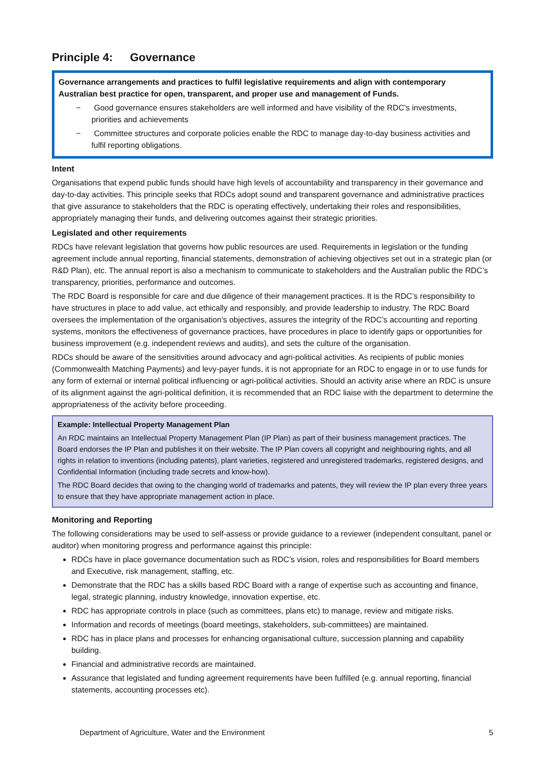Principle 4: Governance
Governance arrangements and practices to fulfil legislative requirements and align with contemporary Australian best practice for open, transparent, and proper use and management of Funds.
− Good governance ensures stakeholders are well informed and have visibility of the RDC’s investments, priorities and achievements
− Committee structures and corporate policies enable the RDC to manage day-to-day business activities and fulfil reporting obligations.
Intent
Organisations that expend public funds should have high levels of accountability and transparency in their governance and day-to-day activities. This principle seeks that RDCs adopt sound and transparent governance and administrative practices that give assurance to stakeholders that the RDC is operating effectively, undertaking their roles and responsibilities, appropriately managing their funds, and delivering outcomes against their strategic priorities.
Legislated and other requirements
RDCs have relevant legislation that governs how public resources are used. Requirements in legislation or the funding agreement include annual reporting, financial statements, demonstration of achieving objectives set out in a strategic plan (or R&D Plan), etc. The annual report is also a mechanism to communicate to stakeholders and the Australian public the RDC’s transparency, priorities, performance and outcomes.
The RDC Board is responsible for care and due diligence of their management practices. It is the RDC’s responsibility to have structures in place to add value, act ethically and responsibly, and provide leadership to industry. The RDC Board oversees the implementation of the organisation’s objectives, assures the integrity of the RDC’s accounting and reporting systems, monitors the effectiveness of governance practices, have procedures in place to identify gaps or opportunities for business improvement (e.g. independent reviews and audits), and sets the culture of the organisation.
RDCs should be aware of the sensitivities around advocacy and agri-political activities. As recipients of public monies (Commonwealth Matching Payments) and levy-payer funds, it is not appropriate for an RDC to engage in or to use funds for any form of external or internal political influencing or agri-political activities. Should an activity arise where an RDC is unsure of its alignment against the agri-political definition, it is recommended that an RDC liaise with the department to determine the appropriateness of the activity before proceeding.
Example: Intellectual Property Management Plan
An RDC maintains an Intellectual Property Management Plan (IP Plan) as part of their business management practices. The Board endorses the IP Plan and publishes it on their website. The IP Plan covers all copyright and neighbouring rights, and all rights in relation to inventions (including patents), plant varieties, registered and unregistered trademarks, registered designs, and Confidential Information (including trade secrets and know-how).
The RDC Board decides that owing to the changing world of trademarks and patents, they will review the IP plan every three years to ensure that they have appropriate management action in place.
Monitoring and Reporting
The following considerations may be used to self-assess or provide guidance to a reviewer (independent consultant, panel or auditor) when monitoring progress and performance against this principle:
RDCs have in place governance documentation such as RDC’s vision, roles and responsibilities for Board members and Executive, risk management, staffing, etc.
Demonstrate that the RDC has a skills based RDC Board with a range of expertise such as accounting and finance, legal, strategic planning, industry knowledge, innovation expertise, etc.
RDC has appropriate controls in place (such as committees, plans etc) to manage, review and mitigate risks.
Information and records of meetings (board meetings, stakeholders, sub-committees) are maintained.
RDC has in place plans and processes for enhancing organisational culture, succession planning and capability building.
Financial and administrative records are maintained.
Assurance that legislated and funding agreement requirements have been fulfilled (e.g. annual reporting, financial statements, accounting processes etc).
Department of Agriculture, Water and the Environment 5